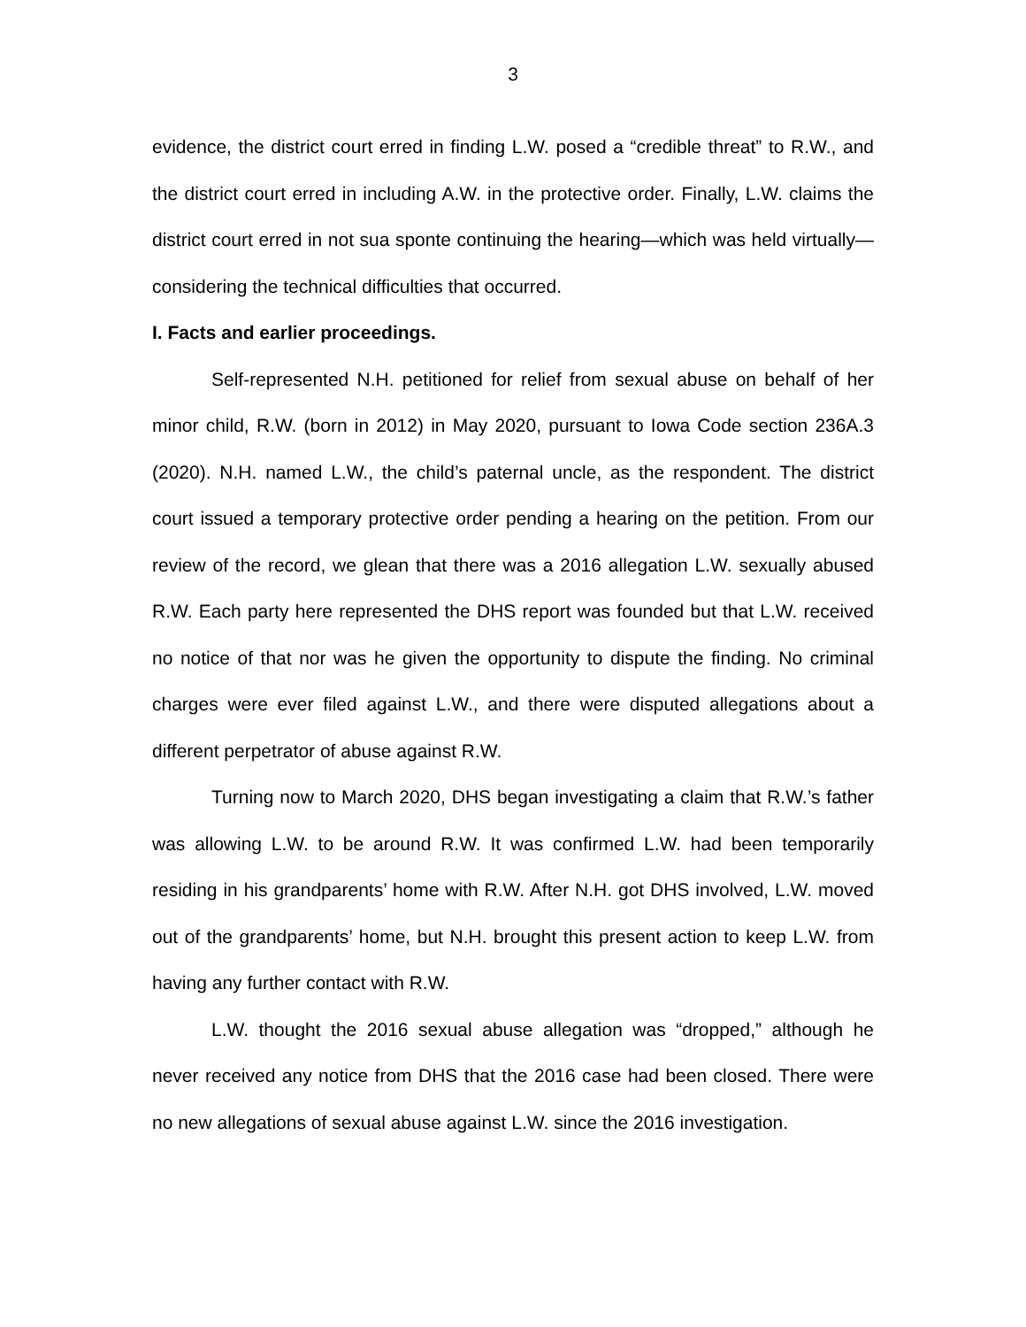3
evidence, the district court erred in finding L.W. posed a “credible threat” to R.W., and the district court erred in including A.W. in the protective order. Finally, L.W. claims the district court erred in not sua sponte continuing the hearing—which was held virtually—considering the technical difficulties that occurred.
I. Facts and earlier proceedings.
Self-represented N.H. petitioned for relief from sexual abuse on behalf of her minor child, R.W. (born in 2012) in May 2020, pursuant to Iowa Code section 236A.3 (2020). N.H. named L.W., the child’s paternal uncle, as the respondent. The district court issued a temporary protective order pending a hearing on the petition. From our review of the record, we glean that there was a 2016 allegation L.W. sexually abused R.W. Each party here represented the DHS report was founded but that L.W. received no notice of that nor was he given the opportunity to dispute the finding. No criminal charges were ever filed against L.W., and there were disputed allegations about a different perpetrator of abuse against R.W.
Turning now to March 2020, DHS began investigating a claim that R.W.’s father was allowing L.W. to be around R.W. It was confirmed L.W. had been temporarily residing in his grandparents’ home with R.W. After N.H. got DHS involved, L.W. moved out of the grandparents’ home, but N.H. brought this present action to keep L.W. from having any further contact with R.W.
L.W. thought the 2016 sexual abuse allegation was “dropped,” although he never received any notice from DHS that the 2016 case had been closed. There were no new allegations of sexual abuse against L.W. since the 2016 investigation.